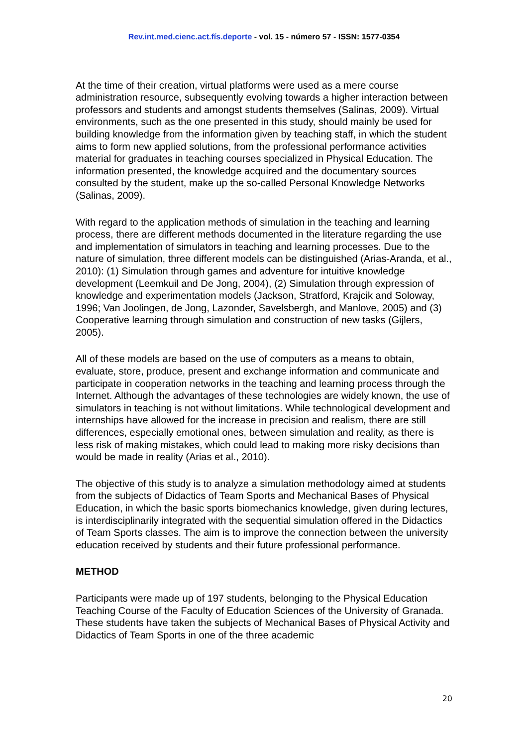Rev.int.med.cienc.act.fís.deporte - vol. 15 - número 57 - ISSN: 1577-0354
At the time of their creation, virtual platforms were used as a mere course administration resource, subsequently evolving towards a higher interaction between professors and students and amongst students themselves (Salinas, 2009). Virtual environments, such as the one presented in this study, should mainly be used for building knowledge from the information given by teaching staff, in which the student aims to form new applied solutions, from the professional performance activities material for graduates in teaching courses specialized in Physical Education. The information presented, the knowledge acquired and the documentary sources consulted by the student, make up the so-called Personal Knowledge Networks (Salinas, 2009).
With regard to the application methods of simulation in the teaching and learning process, there are different methods documented in the literature regarding the use and implementation of simulators in teaching and learning processes. Due to the nature of simulation, three different models can be distinguished (Arias-Aranda, et al., 2010): (1) Simulation through games and adventure for intuitive knowledge development (Leemkuil and De Jong, 2004), (2) Simulation through expression of knowledge and experimentation models (Jackson, Stratford, Krajcik and Soloway, 1996; Van Joolingen, de Jong, Lazonder, Savelsbergh, and Manlove, 2005) and (3) Cooperative learning through simulation and construction of new tasks (Gijlers, 2005).
All of these models are based on the use of computers as a means to obtain, evaluate, store, produce, present and exchange information and communicate and participate in cooperation networks in the teaching and learning process through the Internet. Although the advantages of these technologies are widely known, the use of simulators in teaching is not without limitations. While technological development and internships have allowed for the increase in precision and realism, there are still differences, especially emotional ones, between simulation and reality, as there is less risk of making mistakes, which could lead to making more risky decisions than would be made in reality (Arias et al., 2010).
The objective of this study is to analyze a simulation methodology aimed at students from the subjects of Didactics of Team Sports and Mechanical Bases of Physical Education, in which the basic sports biomechanics knowledge, given during lectures, is interdisciplinarily integrated with the sequential simulation offered in the Didactics of Team Sports classes. The aim is to improve the connection between the university education received by students and their future professional performance.
METHOD
Participants were made up of 197 students, belonging to the Physical Education Teaching Course of the Faculty of Education Sciences of the University of Granada. These students have taken the subjects of Mechanical Bases of Physical Activity and Didactics of Team Sports in one of the three academic
20